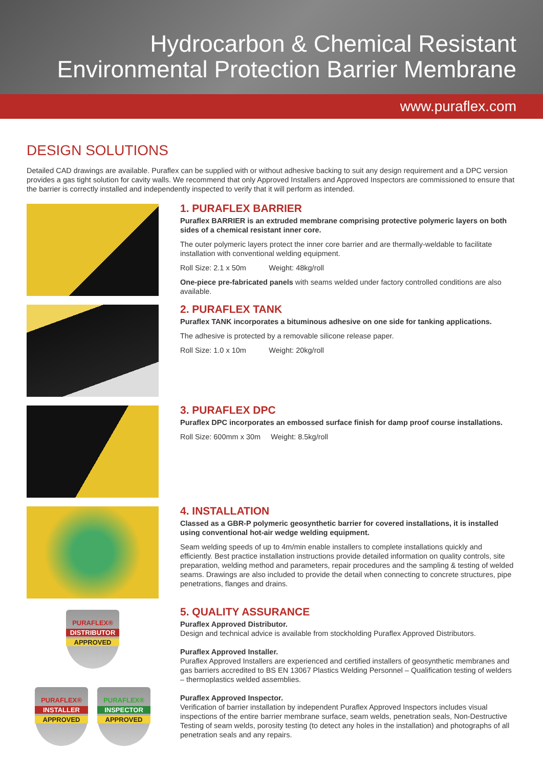Hydrocarbon & Chemical Resistant
Environmental Protection Barrier Membrane
www.puraflex.com
DESIGN SOLUTIONS
Detailed CAD drawings are available. Puraflex can be supplied with or without adhesive backing to suit any design requirement and a DPC version provides a gas tight solution for cavity walls. We recommend that only Approved Installers and Approved Inspectors are commissioned to ensure that the barrier is correctly installed and independently inspected to verify that it will perform as intended.
PURAFLEX®
DISTRIBUTOR
APPROVED
PURAFLEX®
INSTALLER
APPROVED
PURAFLEX®
INSPECTOR
APPROVED
1. PURAFLEX BARRIER
Puraflex BARRIER is an extruded membrane comprising protective polymeric layers on both sides of a chemical resistant inner core.
The outer polymeric layers protect the inner core barrier and are thermally-weldable to facilitate installation with conventional welding equipment.
Roll Size: 2.1 x 50m Weight: 48kg/roll
One-piece pre-fabricated panels with seams welded under factory controlled conditions are also available.
2. PURAFLEX TANK
Puraflex TANK incorporates a bituminous adhesive on one side for tanking applications.
The adhesive is protected by a removable silicone release paper.
Roll Size: 1.0 x 10m Weight: 20kg/roll
3. PURAFLEX DPC
Puraflex DPC incorporates an embossed surface finish for damp proof course installations.
Roll Size: 600mm x 30m Weight: 8.5kg/roll
4. INSTALLATION
Classed as a GBR-P polymeric geosynthetic barrier for covered installations, it is installed using conventional hot-air wedge welding equipment.
Seam welding speeds of up to 4m/min enable installers to complete installations quickly and efficiently. Best practice installation instructions provide detailed information on quality controls, site preparation, welding method and parameters, repair procedures and the sampling & testing of welded seams. Drawings are also included to provide the detail when connecting to concrete structures, pipe penetrations, flanges and drains.
5. QUALITY ASSURANCE
Puraflex Approved Distributor.
Design and technical advice is available from stockholding Puraflex Approved Distributors.
Puraflex Approved Installer.
Puraflex Approved Installers are experienced and certified installers of geosynthetic membranes and gas barriers accredited to BS EN 13067 Plastics Welding Personnel – Qualification testing of welders – thermoplastics welded assemblies.
Puraflex Approved Inspector.
Verification of barrier installation by independent Puraflex Approved Inspectors includes visual inspections of the entire barrier membrane surface, seam welds, penetration seals, Non-Destructive Testing of seam welds, porosity testing (to detect any holes in the installation) and photographs of all penetration seals and any repairs.